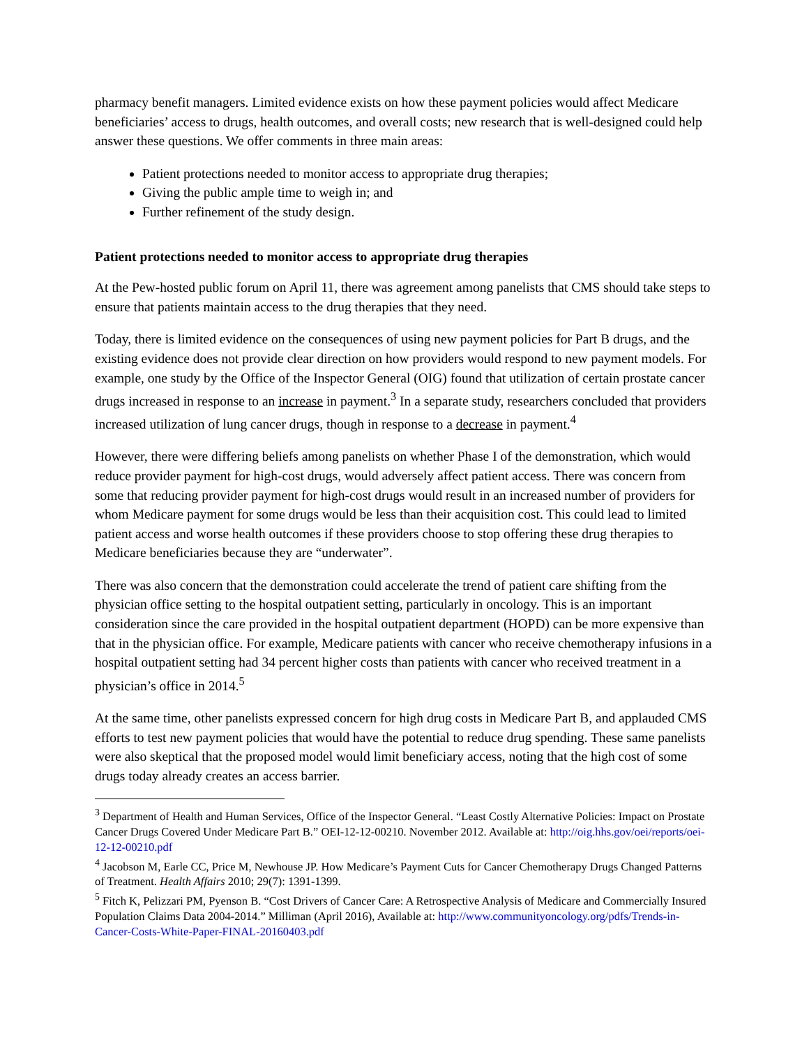pharmacy benefit managers. Limited evidence exists on how these payment policies would affect Medicare beneficiaries’ access to drugs, health outcomes, and overall costs; new research that is well-designed could help answer these questions. We offer comments in three main areas:
Patient protections needed to monitor access to appropriate drug therapies;
Giving the public ample time to weigh in; and
Further refinement of the study design.
Patient protections needed to monitor access to appropriate drug therapies
At the Pew-hosted public forum on April 11, there was agreement among panelists that CMS should take steps to ensure that patients maintain access to the drug therapies that they need.
Today, there is limited evidence on the consequences of using new payment policies for Part B drugs, and the existing evidence does not provide clear direction on how providers would respond to new payment models. For example, one study by the Office of the Inspector General (OIG) found that utilization of certain prostate cancer drugs increased in response to an increase in payment.<sup>3</sup> In a separate study, researchers concluded that providers increased utilization of lung cancer drugs, though in response to a decrease in payment.<sup>4</sup>
However, there were differing beliefs among panelists on whether Phase I of the demonstration, which would reduce provider payment for high-cost drugs, would adversely affect patient access. There was concern from some that reducing provider payment for high-cost drugs would result in an increased number of providers for whom Medicare payment for some drugs would be less than their acquisition cost. This could lead to limited patient access and worse health outcomes if these providers choose to stop offering these drug therapies to Medicare beneficiaries because they are “underwater”.
There was also concern that the demonstration could accelerate the trend of patient care shifting from the physician office setting to the hospital outpatient setting, particularly in oncology. This is an important consideration since the care provided in the hospital outpatient department (HOPD) can be more expensive than that in the physician office. For example, Medicare patients with cancer who receive chemotherapy infusions in a hospital outpatient setting had 34 percent higher costs than patients with cancer who received treatment in a physician’s office in 2014.<sup>5</sup>
At the same time, other panelists expressed concern for high drug costs in Medicare Part B, and applauded CMS efforts to test new payment policies that would have the potential to reduce drug spending. These same panelists were also skeptical that the proposed model would limit beneficiary access, noting that the high cost of some drugs today already creates an access barrier.
<sup>3</sup> Department of Health and Human Services, Office of the Inspector General. “Least Costly Alternative Policies: Impact on Prostate Cancer Drugs Covered Under Medicare Part B.” OEI-12-12-00210. November 2012. Available at: http://oig.hhs.gov/oei/reports/oei-12-12-00210.pdf
<sup>4</sup> Jacobson M, Earle CC, Price M, Newhouse JP. How Medicare’s Payment Cuts for Cancer Chemotherapy Drugs Changed Patterns of Treatment. Health Affairs 2010; 29(7): 1391-1399.
<sup>5</sup> Fitch K, Pelizzari PM, Pyenson B. “Cost Drivers of Cancer Care: A Retrospective Analysis of Medicare and Commercially Insured Population Claims Data 2004-2014.” Milliman (April 2016), Available at: http://www.communityoncology.org/pdfs/Trends-in-Cancer-Costs-White-Paper-FINAL-20160403.pdf